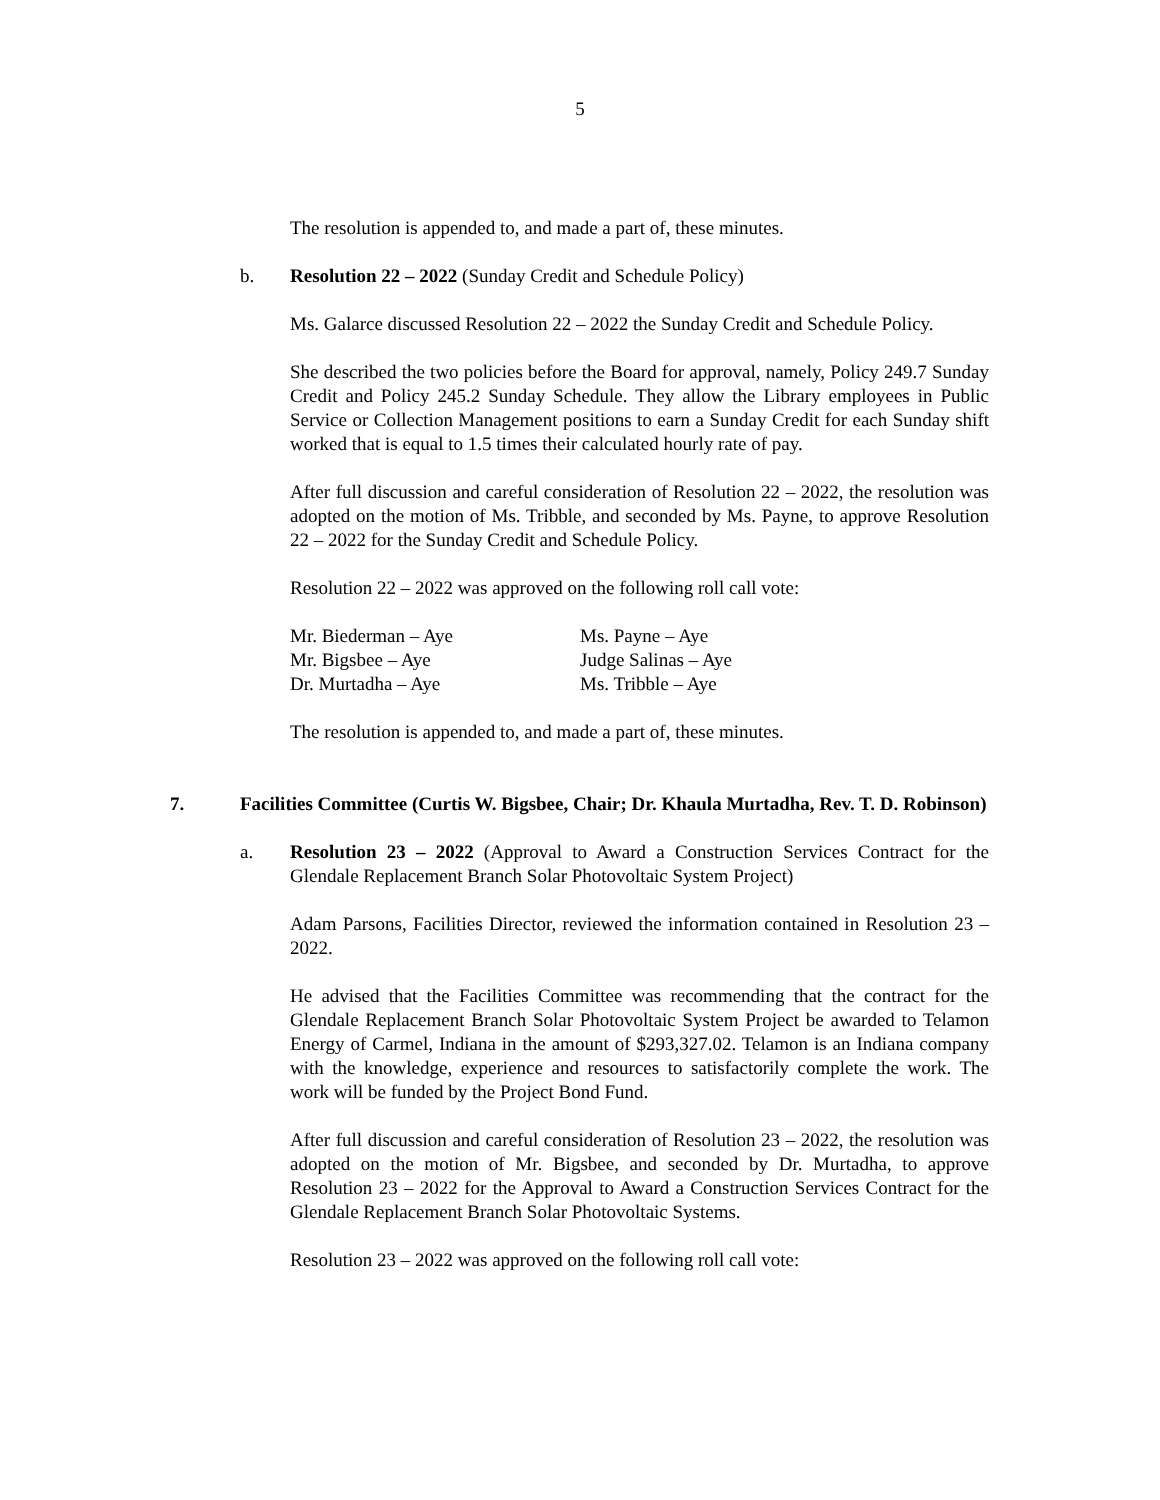5
The resolution is appended to, and made a part of, these minutes.
b. Resolution 22 – 2022 (Sunday Credit and Schedule Policy)
Ms. Galarce discussed Resolution 22 – 2022 the Sunday Credit and Schedule Policy.
She described the two policies before the Board for approval, namely, Policy 249.7 Sunday Credit and Policy 245.2 Sunday Schedule. They allow the Library employees in Public Service or Collection Management positions to earn a Sunday Credit for each Sunday shift worked that is equal to 1.5 times their calculated hourly rate of pay.
After full discussion and careful consideration of Resolution 22 – 2022, the resolution was adopted on the motion of Ms. Tribble, and seconded by Ms. Payne, to approve Resolution 22 – 2022 for the Sunday Credit and Schedule Policy.
Resolution 22 – 2022 was approved on the following roll call vote:
| Mr. Biederman – Aye | Ms. Payne – Aye |
| Mr. Bigsbee – Aye | Judge Salinas – Aye |
| Dr. Murtadha – Aye | Ms. Tribble – Aye |
The resolution is appended to, and made a part of, these minutes.
7. Facilities Committee (Curtis W. Bigsbee, Chair; Dr. Khaula Murtadha, Rev. T. D. Robinson)
a. Resolution 23 – 2022 (Approval to Award a Construction Services Contract for the Glendale Replacement Branch Solar Photovoltaic System Project)
Adam Parsons, Facilities Director, reviewed the information contained in Resolution 23 – 2022.
He advised that the Facilities Committee was recommending that the contract for the Glendale Replacement Branch Solar Photovoltaic System Project be awarded to Telamon Energy of Carmel, Indiana in the amount of $293,327.02. Telamon is an Indiana company with the knowledge, experience and resources to satisfactorily complete the work. The work will be funded by the Project Bond Fund.
After full discussion and careful consideration of Resolution 23 – 2022, the resolution was adopted on the motion of Mr. Bigsbee, and seconded by Dr. Murtadha, to approve Resolution 23 – 2022 for the Approval to Award a Construction Services Contract for the Glendale Replacement Branch Solar Photovoltaic Systems.
Resolution 23 – 2022 was approved on the following roll call vote: